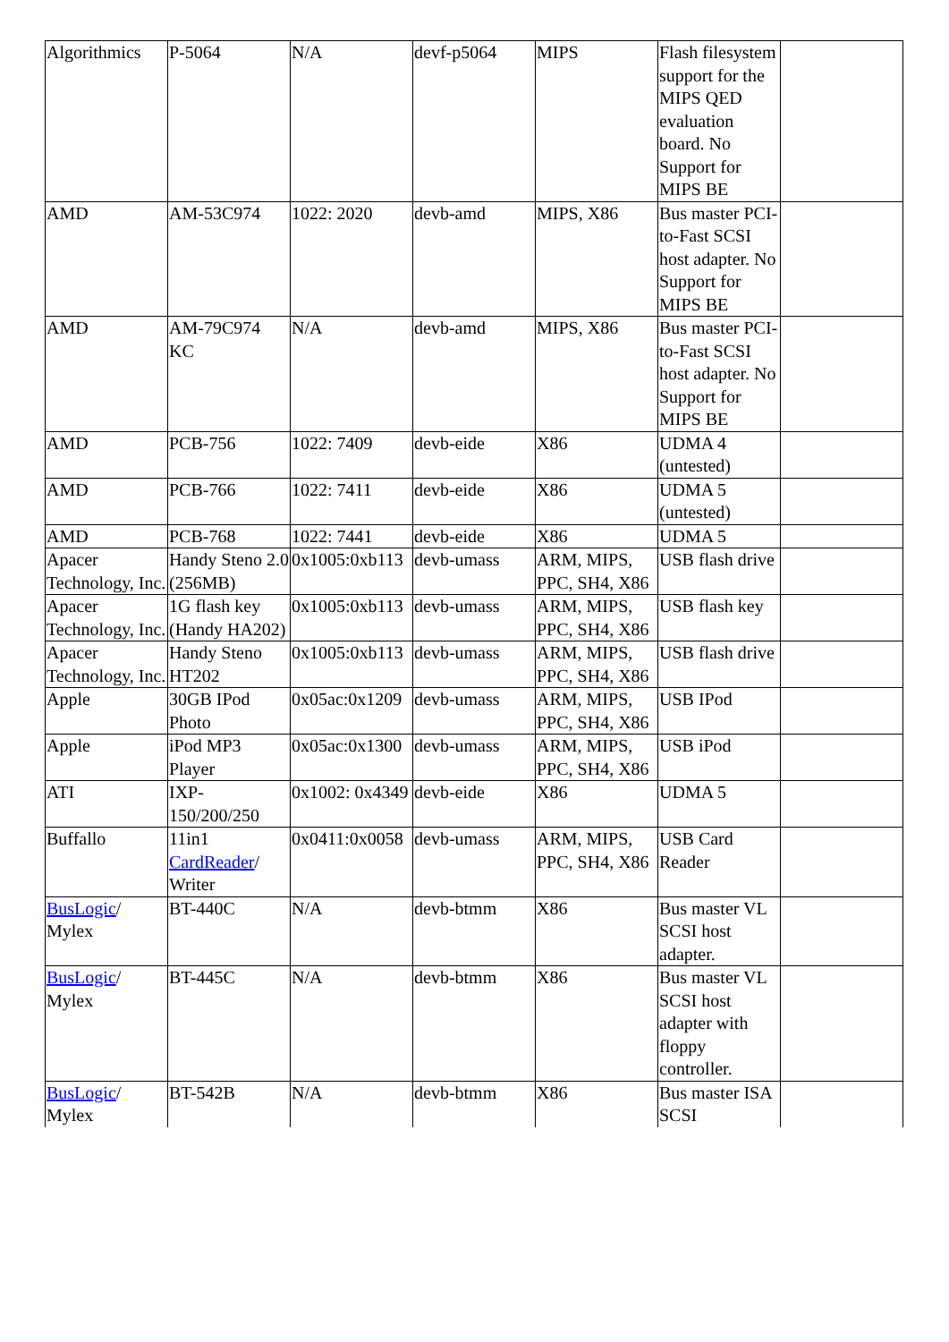| Algorithmics | P-5064 | N/A | devf-p5064 | MIPS | Flash filesystem support for the MIPS QED evaluation board. No Support for MIPS BE | |
| AMD | AM-53C974 | 1022: 2020 | devb-amd | MIPS, X86 | Bus master PCI-to-Fast SCSI host adapter. No Support for MIPS BE | |
| AMD | AM-79C974 KC | N/A | devb-amd | MIPS, X86 | Bus master PCI-to-Fast SCSI host adapter. No Support for MIPS BE | |
| AMD | PCB-756 | 1022: 7409 | devb-eide | X86 | UDMA 4 (untested) | |
| AMD | PCB-766 | 1022: 7411 | devb-eide | X86 | UDMA 5 (untested) | |
| AMD | PCB-768 | 1022: 7441 | devb-eide | X86 | UDMA 5 | |
| Apacer Technology, Inc. | Handy Steno 2.0 (256MB) | 0x1005:0xb113 | devb-umass | ARM, MIPS, PPC, SH4, X86 | USB flash drive | |
| Apacer Technology, Inc. | 1G flash key (Handy HA202) | 0x1005:0xb113 | devb-umass | ARM, MIPS, PPC, SH4, X86 | USB flash key | |
| Apacer Technology, Inc. | Handy Steno HT202 | 0x1005:0xb113 | devb-umass | ARM, MIPS, PPC, SH4, X86 | USB flash drive | |
| Apple | 30GB IPod Photo | 0x05ac:0x1209 | devb-umass | ARM, MIPS, PPC, SH4, X86 | USB IPod | |
| Apple | iPod MP3 Player | 0x05ac:0x1300 | devb-umass | ARM, MIPS, PPC, SH4, X86 | USB iPod | |
| ATI | IXP-150/200/250 | 0x1002: 0x4349 | devb-eide | X86 | UDMA 5 | |
| Buffallo | 11in1 CardReader / Writer | 0x0411:0x0058 | devb-umass | ARM, MIPS, PPC, SH4, X86 | USB Card Reader | |
| BusLogic / Mylex | BT-440C | N/A | devb-btmm | X86 | Bus master VL SCSI host adapter. | |
| BusLogic / Mylex | BT-445C | N/A | devb-btmm | X86 | Bus master VL SCSI host adapter with floppy controller. | |
| BusLogic / Mylex | BT-542B | N/A | devb-btmm | X86 | Bus master ISA SCSI | |